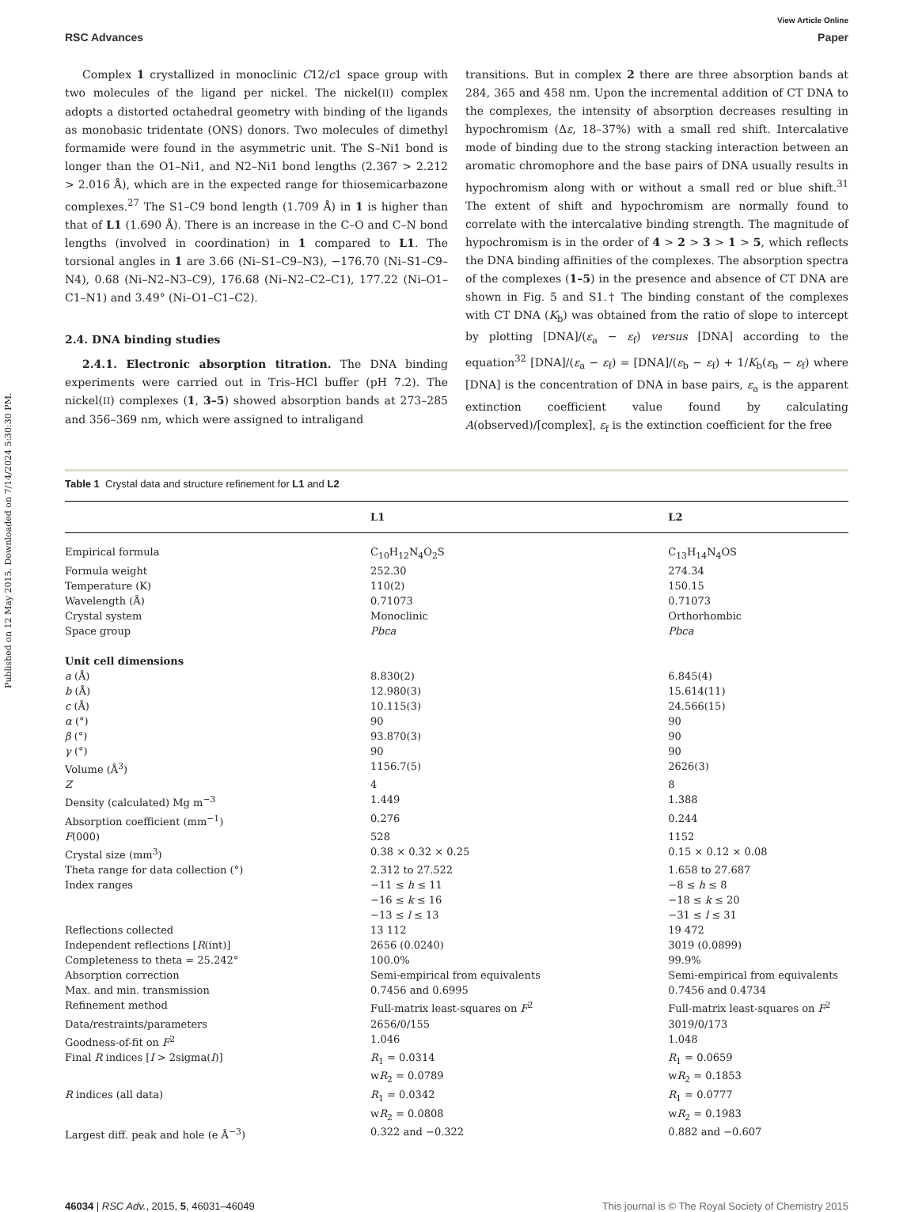Published on 12 May 2015. Downloaded on 7/14/2024 5:30:30 PM.
View Article Online
RSC Advances Paper
Complex 1 crystallized in monoclinic C12/c1 space group with two molecules of the ligand per nickel. The nickel(II) complex adopts a distorted octahedral geometry with binding of the ligands as monobasic tridentate (ONS) donors. Two molecules of dimethyl formamide were found in the asymmetric unit. The S–Ni1 bond is longer than the O1–Ni1, and N2–Ni1 bond lengths (2.367 > 2.212 > 2.016 Å), which are in the expected range for thiosemicarbazone complexes.<sup>27</sup> The S1–C9 bond length (1.709 Å) in 1 is higher than that of L1 (1.690 Å). There is an increase in the C–O and C–N bond lengths (involved in coordination) in 1 compared to L1. The torsional angles in 1 are 3.66 (Ni–S1–C9–N3), −176.70 (Ni–S1–C9–N4), 0.68 (Ni–N2–N3–C9), 176.68 (Ni–N2–C2–C1), 177.22 (Ni–O1–C1–N1) and 3.49° (Ni–O1–C1–C2).
2.4. DNA binding studies
2.4.1. Electronic absorption titration. The DNA binding experiments were carried out in Tris–HCl buffer (pH 7.2). The nickel(II) complexes (1, 3–5) showed absorption bands at 273–285 and 356–369 nm, which were assigned to intraligand
transitions. But in complex 2 there are three absorption bands at 284, 365 and 458 nm. Upon the incremental addition of CT DNA to the complexes, the intensity of absorption decreases resulting in hypochromism (Δε, 18–37%) with a small red shift. Intercalative mode of binding due to the strong stacking interaction between an aromatic chromophore and the base pairs of DNA usually results in hypochromism along with or without a small red or blue shift.<sup>31</sup> The extent of shift and hypochromism are normally found to correlate with the intercalative binding strength. The magnitude of hypochromism is in the order of 4 > 2 > 3 > 1 > 5, which reflects the DNA binding affinities of the complexes. The absorption spectra of the complexes (1–5) in the presence and absence of CT DNA are shown in Fig. 5 and S1.† The binding constant of the complexes with CT DNA (K<sub>b</sub>) was obtained from the ratio of slope to intercept by plotting [DNA]/(ε<sub>a</sub> − ε<sub>f</sub>) versus [DNA] according to the equation<sup>32</sup> [DNA]/(ε<sub>a</sub> − ε<sub>f</sub>) = [DNA]/(ε<sub>b</sub> − ε<sub>f</sub>) + 1/K<sub>b</sub>(ε<sub>b</sub> − ε<sub>f</sub>) where [DNA] is the concentration of DNA in base pairs, ε<sub>a</sub> is the apparent extinction coefficient value found by calculating A(observed)/[complex], ε<sub>f</sub> is the extinction coefficient for the free
Table 1 Crystal data and structure refinement for L1 and L2
| | L1 | L2 |
| --- | --- | --- |
| Empirical formula | C<sub>10</sub>H<sub>12</sub>N<sub>4</sub>O<sub>2</sub>S | C<sub>13</sub>H<sub>14</sub>N<sub>4</sub>OS |
| Formula weight | 252.30 | 274.34 |
| Temperature (K) | 110(2) | 150.15 |
| Wavelength (Å) | 0.71073 | 0.71073 |
| Crystal system | Monoclinic | Orthorhombic |
| Space group | Pbca | Pbca |
| Unit cell dimensions | | |
| a (Å) | 8.830(2) | 6.845(4) |
| b (Å) | 12.980(3) | 15.614(11) |
| c (Å) | 10.115(3) | 24.566(15) |
| α (°) | 90 | 90 |
| β (°) | 93.870(3) | 90 |
| γ (°) | 90 | 90 |
| Volume (Å<sup>3</sup>) | 1156.7(5) | 2626(3) |
| Z | 4 | 8 |
| Density (calculated) Mg m<sup>−3</sup> | 1.449 | 1.388 |
| Absorption coefficient (mm<sup>−1</sup>) | 0.276 | 0.244 |
| F (000) | 528 | 1152 |
| Crystal size (mm<sup>3</sup>) | 0.38 × 0.32 × 0.25 | 0.15 × 0.12 × 0.08 |
| Theta range for data collection (°) | 2.312 to 27.522 | 1.658 to 27.687 |
| Index ranges | −11 ≤ h ≤ 11 −16 ≤ k ≤ 16 −13 ≤ l ≤ 13 | −8 ≤ h ≤ 8 −18 ≤ k ≤ 20 −31 ≤ l ≤ 31 |
| Reflections collected | 13 112 | 19 472 |
| Independent reflections [ R (int)] | 2656 (0.0240) | 3019 (0.0899) |
| Completeness to theta = 25.242° | 100.0% | 99.9% |
| Absorption correction | Semi-empirical from equivalents | Semi-empirical from equivalents |
| Max. and min. transmission | 0.7456 and 0.6995 | 0.7456 and 0.4734 |
| Refinement method | Full-matrix least-squares on F<sup>2</sup> | Full-matrix least-squares on F<sup>2</sup> |
| Data/restraints/parameters | 2656/0/155 | 3019/0/173 |
| Goodness-of-fit on F<sup>2</sup> | 1.046 | 1.048 |
| Final R indices [ I > 2sigma( I )] | R<sub>1</sub> = 0.0314 w R<sub>2</sub> = 0.0789 | R<sub>1</sub> = 0.0659 w R<sub>2</sub> = 0.1853 |
| R indices (all data) | R<sub>1</sub> = 0.0342 w R<sub>2</sub> = 0.0808 | R<sub>1</sub> = 0.0777 w R<sub>2</sub> = 0.1983 |
| Largest diff. peak and hole (e Å<sup>−3</sup>) | 0.322 and −0.322 | 0.882 and −0.607 |
46034 | RSC Adv., 2015, 5, 46031–46049 This journal is © The Royal Society of Chemistry 2015